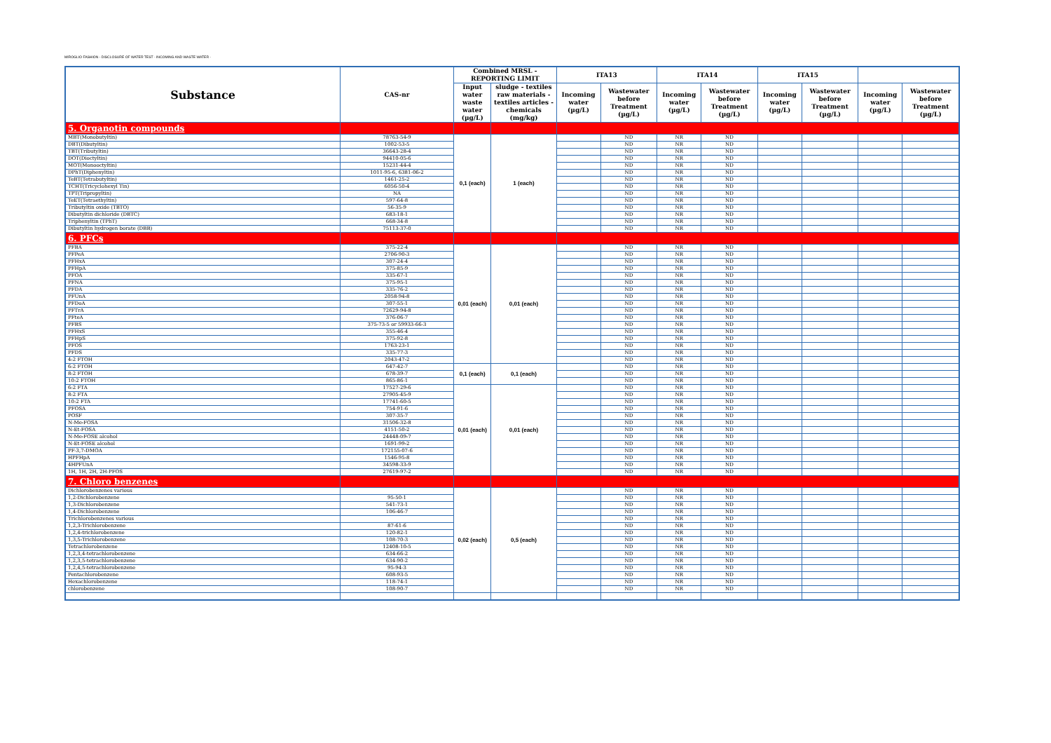MIROGLIO FASHION - DISCLOSURE OF WATER TEST - INCOMING AND WASTE WATER -
| Substance | CAS-nr | Combined MRSL - REPORTING LIMIT | | ITA13 | | ITA14 | | ITA15 | | | |
| --- | --- | --- | --- | --- | --- | --- | --- | --- | --- | --- | --- |
| | | Input water waste water (µg/L) | sludge - textiles raw materials - textiles articles - chemicals (mg/kg) | Incoming water (µg/L) | Wastewater before Treatment (µg/L) | Incoming water (µg/L) | Wastewater before Treatment (µg/L) | Incoming water (µg/L) | Wastewater before Treatment (µg/L) | Incoming water (µg/L) | Wastewater before Treatment (µg/L) |
| 5. Organotin compounds | | | | | | | | | | | |
| MBT(Monobutyltin) | 78763-54-9 | 0,1 (each) | 1 (each) | | ND | NR | ND | | | | |
| DBT(Dibutyltin) | 1002-53-5 | | | | ND | NR | ND | | | | |
| TBT(Tributyltin) | 36643-28-4 | | | | ND | NR | ND | | | | |
| DOT(Dioctyltin) | 94410-05-6 | | | | ND | NR | ND | | | | |
| MOT(Monooctyltin) | 15231-44-4 | | | | ND | NR | ND | | | | |
| DPhT(Diphenyltin) | 1011-95-6, 6381-06-2 | | | | ND | NR | ND | | | | |
| TeBT(Tetrabutyltin) | 1461-25-2 | | | | ND | NR | ND | | | | |
| TCHT(Tricyclohexyl Tin) | 6056-50-4 | | | | ND | NR | ND | | | | |
| TPT(Tripropyltin) | NA | | | | ND | NR | ND | | | | |
| TeET(Tetraethyltin) | 597-64-8 | | | | ND | NR | ND | | | | |
| Tributyltin oxide (TBTO) | 56-35-9 | | | | ND | NR | ND | | | | |
| Dibutyltin dichloride (DBTC) | 683-18-1 | | | | ND | NR | ND | | | | |
| Triphenyltin (TPhT) | 668-34-8 | | | | ND | NR | ND | | | | |
| Dibutyltin hydrogen borate (DBB) | 75113-37-0 | | | | ND | NR | ND | | | | |
| 6. PFCs | | | | | | | | | | | |
| PFBA | 375-22-4 | 0,01 (each) | 0,01 (each) | | ND | NR | ND | | | | |
| PFPeA | 2706-90-3 | | | | ND | NR | ND | | | | |
| PFHxA | 307-24-4 | | | | ND | NR | ND | | | | |
| PFHpA | 375-85-9 | | | | ND | NR | ND | | | | |
| PFOA | 335-67-1 | | | | ND | NR | ND | | | | |
| PFNA | 375-95-1 | | | | ND | NR | ND | | | | |
| PFDA | 335-76-2 | | | | ND | NR | ND | | | | |
| PFUnA | 2058-94-8 | | | | ND | NR | ND | | | | |
| PFDoA | 307-55-1 | | | | ND | NR | ND | | | | |
| PFTrA | 72629-94-8 | | | | ND | NR | ND | | | | |
| PFteA | 376-06-7 | | | | ND | NR | ND | | | | |
| PFBS | 375-73-5 or 59933-66-3 | | | | ND | NR | ND | | | | |
| PFHxS | 355-46-4 | | | | ND | NR | ND | | | | |
| PFHpS | 375-92-8 | | | | ND | NR | ND | | | | |
| PFOS | 1763-23-1 | | | | ND | NR | ND | | | | |
| PFDS | 335-77-3 | | | | ND | NR | ND | | | | |
| 4:2 FTOH | 2043-47-2 | | | | ND | NR | ND | | | | |
| 6:2 FTOH | 647-42-7 | 0,1 (each) | 0,1 (each) | | ND | NR | ND | | | | |
| 8:2 FTOH | 678-39-7 | | | | ND | NR | ND | | | | |
| 10:2 FTOH | 865-86-1 | | | | ND | NR | ND | | | | |
| 6:2 FTA | 17527-29-6 | 0,01 (each) | 0,01 (each) | | ND | NR | ND | | | | |
| 8:2 FTA | 27905-45-9 | | | | ND | NR | ND | | | | |
| 10:2 FTA | 17741-60-5 | | | | ND | NR | ND | | | | |
| PFOSA | 754-91-6 | | | | ND | NR | ND | | | | |
| POSF | 307-35-7 | | | | ND | NR | ND | | | | |
| N-Me-FOSA | 31506-32-8 | | | | ND | NR | ND | | | | |
| N-Et-FOSA | 4151-50-2 | | | | ND | NR | ND | | | | |
| N-Me-FOSE alcohol | 24448-09-7 | | | | ND | NR | ND | | | | |
| N-Et-FOSE alcohol | 1691-99-2 | | | | ND | NR | ND | | | | |
| PF-3,7-DMOA | 172155-07-6 | | | | ND | NR | ND | | | | |
| HPFHpA | 1546-95-8 | | | | ND | NR | ND | | | | |
| 4HPFUnA | 34598-33-9 | | | | ND | NR | ND | | | | |
| 1H, 1H, 2H, 2H-PFOS | 27619-97-2 | | | | ND | NR | ND | | | | |
| 7. Chloro benzenes | | | | | | | | | | | |
| Dichlorobenzenes various | | 0,02 (each) | 0,5 (each) | | ND | NR | ND | | | | |
| 1,2-Dichlorobenzene | 95-50-1 | | | | ND | NR | ND | | | | |
| 1,3-Dichlorobenzene | 541-73-1 | | | | ND | NR | ND | | | | |
| 1,4-Dichlorobenzene | 106-46-7 | | | | ND | NR | ND | | | | |
| Trichlorobenzenes various | | | | | ND | NR | ND | | | | |
| 1,2,3-Trichlorobenzene | 87-61-6 | | | | ND | NR | ND | | | | |
| 1,2,4-trichlorobenzene | 120-82-1 | | | | ND | NR | ND | | | | |
| 1,3,5-Trichlorobenzene | 108-70-3 | | | | ND | NR | ND | | | | |
| Tetrachlorobenzene | 12408-10-5 | | | | ND | NR | ND | | | | |
| 1,2,3,4-tetrachlorobenzene | 634-66-2 | | | | ND | NR | ND | | | | |
| 1,2,3,5-tetrachlorobenzene | 634-90-2 | | | | ND | NR | ND | | | | |
| 1,2,4,5-tetrachlorobenzene | 95-94-3 | | | | ND | NR | ND | | | | |
| Pentachlorobenzene | 608-93-5 | | | | ND | NR | ND | | | | |
| Hexachlorobenzene | 118-74-1 | | | | ND | NR | ND | | | | |
| chlorobenzene | 108-90-7 | | | | ND | NR | ND | | | | |